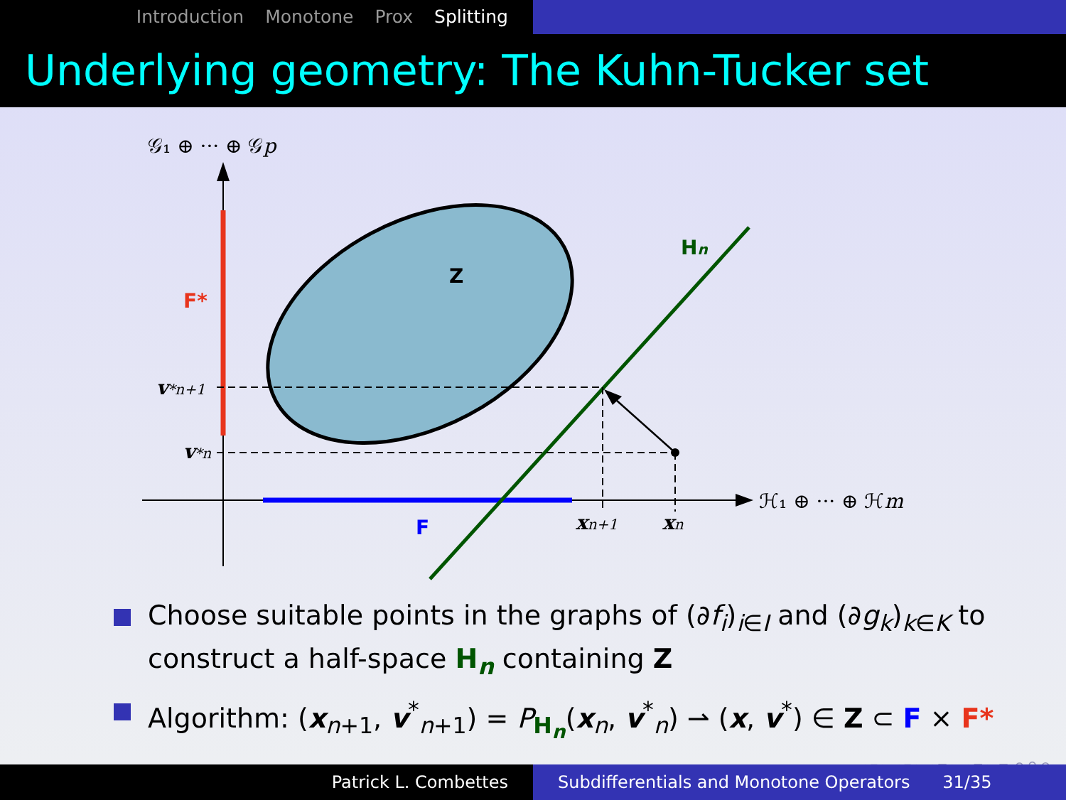Introduction Monotone Prox Splitting
Underlying geometry: The Kuhn-Tucker set
𝒢₁ ⊕ ··· ⊕ 𝒢p
ℋ₁ ⊕ ··· ⊕ ℋm
Z
F*
F
Hn
v*n+1
v*n
xn+1
xn
Choose suitable points in the graphs of (∂f<sub>i</sub>)<sub>i∈I</sub> and (∂g<sub>k</sub>)<sub>k∈K</sub> to construct a half-space H<sub>n</sub> containing Z
Algorithm: (x<sub>n+1</sub>, v<sup>*</sup><sub>n+1</sub>) = P<sub>H<sub>n</sub></sub>(x<sub>n</sub>, v<sup>*</sup><sub>n</sub>) ⇀ (x, v<sup>*</sup>) ∈ Z ⊂ F × F*
◂ ▫ ▸ ◂ ▫ ▸ ◂ ≡ ▸ ◂ ≡ ▸ ≡ ⟲ ⚲ ⟳
Patrick L. Combettes Subdifferentials and Monotone Operators 31/35